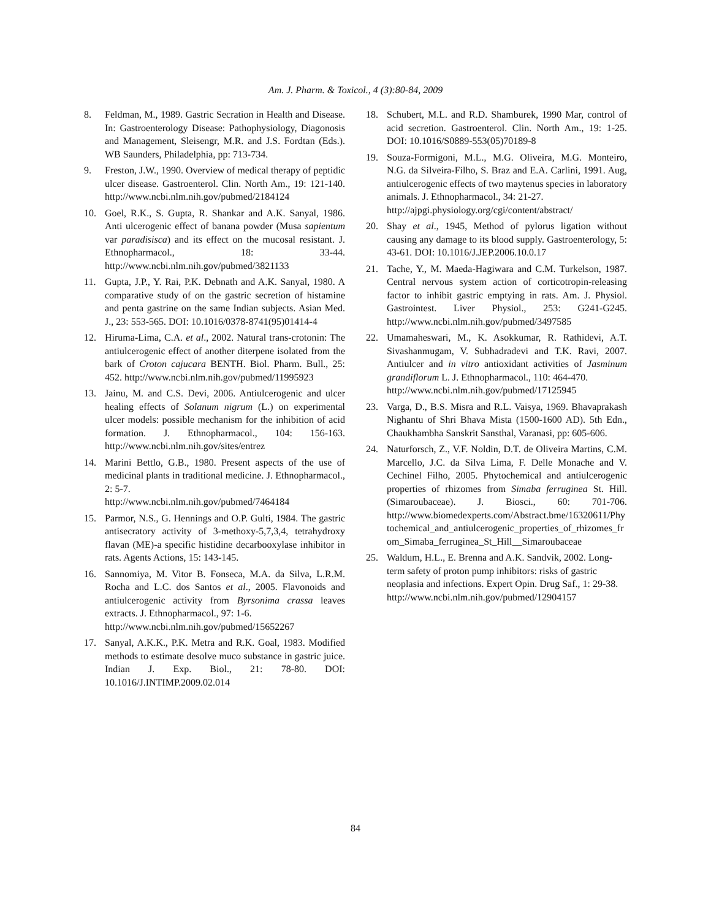Am. J. Pharm. & Toxicol., 4 (3):80-84, 2009
8. Feldman, M., 1989. Gastric Secration in Health and Disease. In: Gastroenterology Disease: Pathophysiology, Diagonosis and Management, Sleisengr, M.R. and J.S. Fordtan (Eds.). WB Saunders, Philadelphia, pp: 713-734.
9. Freston, J.W., 1990. Overview of medical therapy of peptidic ulcer disease. Gastroenterol. Clin. North Am., 19: 121-140. http://www.ncbi.nlm.nih.gov/pubmed/2184124
10. Goel, R.K., S. Gupta, R. Shankar and A.K. Sanyal, 1986. Anti ulcerogenic effect of banana powder (Musa sapientum var paradisisca) and its effect on the mucosal resistant. J. Ethnopharmacol., 18: 33-44. http://www.ncbi.nlm.nih.gov/pubmed/3821133
11. Gupta, J.P., Y. Rai, P.K. Debnath and A.K. Sanyal, 1980. A comparative study of on the gastric secretion of histamine and penta gastrine on the same Indian subjects. Asian Med. J., 23: 553-565. DOI: 10.1016/0378-8741(95)01414-4
12. Hiruma-Lima, C.A. et al., 2002. Natural trans-crotonin: The antiulcerogenic effect of another diterpene isolated from the bark of Croton cajucara BENTH. Biol. Pharm. Bull., 25: 452. http://www.ncbi.nlm.nih.gov/pubmed/11995923
13. Jainu, M. and C.S. Devi, 2006. Antiulcerogenic and ulcer healing effects of Solanum nigrum (L.) on experimental ulcer models: possible mechanism for the inhibition of acid formation. J. Ethnopharmacol., 104: 156-163. http://www.ncbi.nlm.nih.gov/sites/entrez
14. Marini Bettlo, G.B., 1980. Present aspects of the use of medicinal plants in traditional medicine. J. Ethnopharmacol., 2: 5-7.
http://www.ncbi.nlm.nih.gov/pubmed/7464184
15. Parmor, N.S., G. Hennings and O.P. Gulti, 1984. The gastric antisecratory activity of 3-methoxy-5,7,3,4, tetrahydroxy flavan (ME)-a specific histidine decarbooxylase inhibitor in rats. Agents Actions, 15: 143-145.
16. Sannomiya, M. Vitor B. Fonseca, M.A. da Silva, L.R.M. Rocha and L.C. dos Santos et al., 2005. Flavonoids and antiulcerogenic activity from Byrsonima crassa leaves extracts. J. Ethnopharmacol., 97: 1-6.
http://www.ncbi.nlm.nih.gov/pubmed/15652267
17. Sanyal, A.K.K., P.K. Metra and R.K. Goal, 1983. Modified methods to estimate desolve muco substance in gastric juice. Indian J. Exp. Biol., 21: 78-80. DOI: 10.1016/J.INTIMP.2009.02.014
18. Schubert, M.L. and R.D. Shamburek, 1990 Mar, control of acid secretion. Gastroenterol. Clin. North Am., 19: 1-25. DOI: 10.1016/S0889-553(05)70189-8
19. Souza-Formigoni, M.L., M.G. Oliveira, M.G. Monteiro, N.G. da Silveira-Filho, S. Braz and E.A. Carlini, 1991. Aug, antiulcerogenic effects of two maytenus species in laboratory animals. J. Ethnopharmacol., 34: 21-27.
http://ajpgi.physiology.org/cgi/content/abstract/
20. Shay et al., 1945, Method of pylorus ligation without causing any damage to its blood supply. Gastroenterology, 5: 43-61. DOI: 10.1016/J.JEP.2006.10.0.17
21. Tache, Y., M. Maeda-Hagiwara and C.M. Turkelson, 1987. Central nervous system action of corticotropin-releasing factor to inhibit gastric emptying in rats. Am. J. Physiol. Gastrointest. Liver Physiol., 253: G241-G245. http://www.ncbi.nlm.nih.gov/pubmed/3497585
22. Umamaheswari, M., K. Asokkumar, R. Rathidevi, A.T. Sivashanmugam, V. Subhadradevi and T.K. Ravi, 2007. Antiulcer and in vitro antioxidant activities of Jasminum grandiflorum L. J. Ethnopharmacol., 110: 464-470.
http://www.ncbi.nlm.nih.gov/pubmed/17125945
23. Varga, D., B.S. Misra and R.L. Vaisya, 1969. Bhavaprakash Nighantu of Shri Bhava Mista (1500-1600 AD). 5th Edn., Chaukhambha Sanskrit Sansthal, Varanasi, pp: 605-606.
24. Naturforsch, Z., V.F. Noldin, D.T. de Oliveira Martins, C.M. Marcello, J.C. da Silva Lima, F. Delle Monache and V. Cechinel Filho, 2005. Phytochemical and antiulcerogenic properties of rhizomes from Simaba ferruginea St. Hill. (Simaroubaceae). J. Biosci., 60: 701-706. http://www.biomedexperts.com/Abstract.bme/16320611/Phytochemical_and_antiulcerogenic_properties_of_rhizomes_from_Simaba_ferruginea_St_Hill__Simaroubaceae
25. Waldum, H.L., E. Brenna and A.K. Sandvik, 2002. Long-term safety of proton pump inhibitors: risks of gastric neoplasia and infections. Expert Opin. Drug Saf., 1: 29-38.
http://www.ncbi.nlm.nih.gov/pubmed/12904157
84